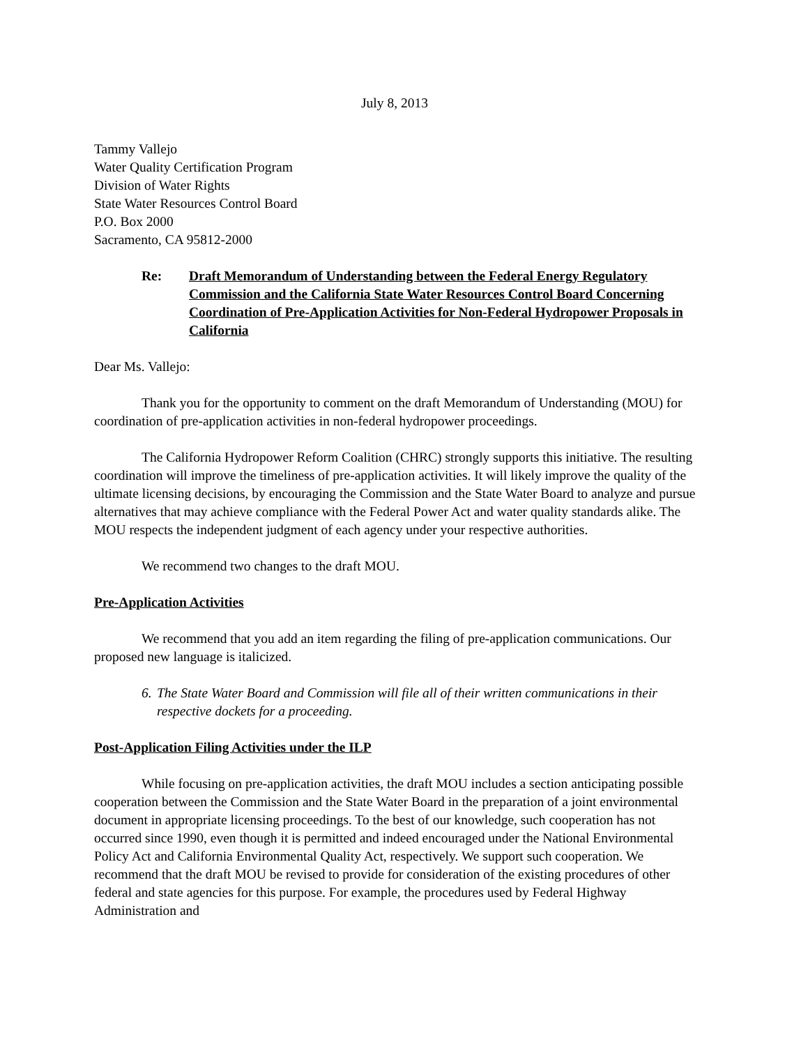July 8, 2013
Tammy Vallejo
Water Quality Certification Program
Division of Water Rights
State Water Resources Control Board
P.O. Box 2000
Sacramento, CA 95812-2000
Re: Draft Memorandum of Understanding between the Federal Energy Regulatory Commission and the California State Water Resources Control Board Concerning Coordination of Pre-Application Activities for Non-Federal Hydropower Proposals in California
Dear Ms. Vallejo:
Thank you for the opportunity to comment on the draft Memorandum of Understanding (MOU) for coordination of pre-application activities in non-federal hydropower proceedings.
The California Hydropower Reform Coalition (CHRC) strongly supports this initiative. The resulting coordination will improve the timeliness of pre-application activities. It will likely improve the quality of the ultimate licensing decisions, by encouraging the Commission and the State Water Board to analyze and pursue alternatives that may achieve compliance with the Federal Power Act and water quality standards alike. The MOU respects the independent judgment of each agency under your respective authorities.
We recommend two changes to the draft MOU.
Pre-Application Activities
We recommend that you add an item regarding the filing of pre-application communications. Our proposed new language is italicized.
6. The State Water Board and Commission will file all of their written communications in their respective dockets for a proceeding.
Post-Application Filing Activities under the ILP
While focusing on pre-application activities, the draft MOU includes a section anticipating possible cooperation between the Commission and the State Water Board in the preparation of a joint environmental document in appropriate licensing proceedings. To the best of our knowledge, such cooperation has not occurred since 1990, even though it is permitted and indeed encouraged under the National Environmental Policy Act and California Environmental Quality Act, respectively. We support such cooperation. We recommend that the draft MOU be revised to provide for consideration of the existing procedures of other federal and state agencies for this purpose. For example, the procedures used by Federal Highway Administration and